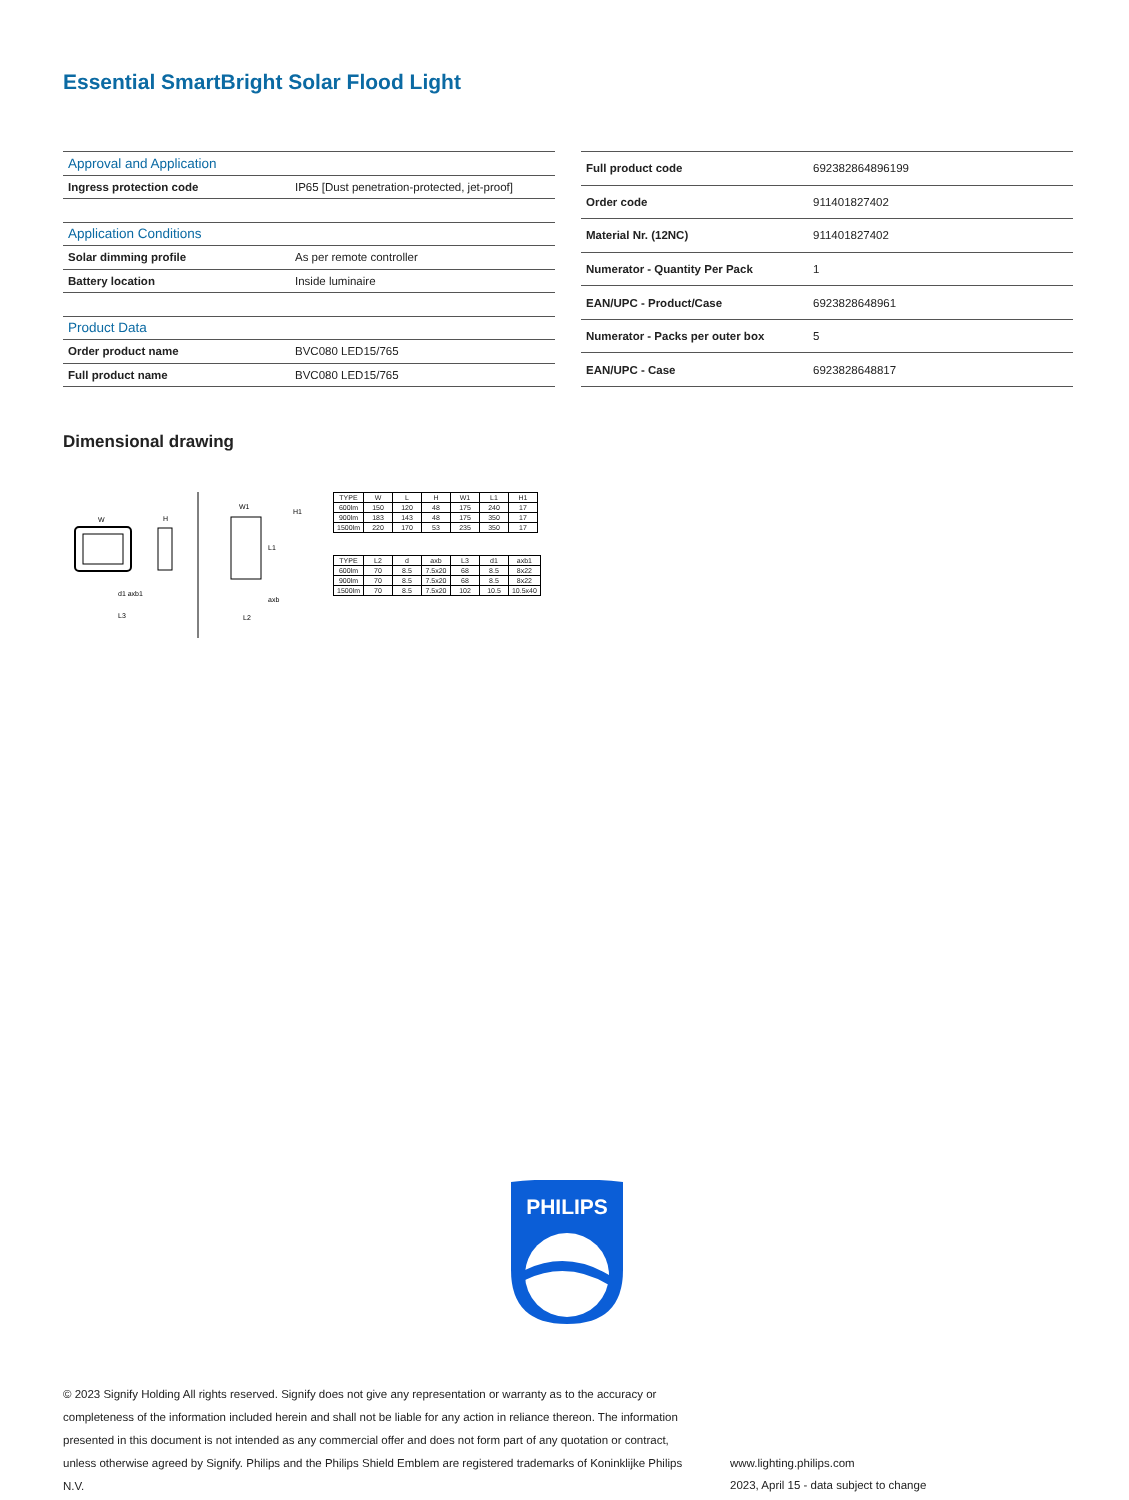Essential SmartBright Solar Flood Light
| Approval and Application | |
| Ingress protection code | IP65 [Dust penetration-protected, jet-proof] |
| Application Conditions | |
| Solar dimming profile | As per remote controller |
| Battery location | Inside luminaire |
| Product Data | |
| Order product name | BVC080 LED15/765 |
| Full product name | BVC080 LED15/765 |
| Full product code | 692382864896199 |
| Order code | 911401827402 |
| Material Nr. (12NC) | 911401827402 |
| Numerator - Quantity Per Pack | 1 |
| EAN/UPC - Product/Case | 6923828648961 |
| Numerator - Packs per outer box | 5 |
| EAN/UPC - Case | 6923828648817 |
Dimensional drawing
W
H
d1 axb1
L3
W1
H1
L1
axb
L2
| TYPE | W | L | H | W1 | L1 | H1 |
| 600lm | 150 | 120 | 48 | 175 | 240 | 17 |
| 900lm | 183 | 143 | 48 | 175 | 350 | 17 |
| 1500lm | 220 | 170 | 53 | 235 | 350 | 17 |
| TYPE | L2 | d | axb | L3 | d1 | axb1 |
| 600lm | 70 | 8.5 | 7.5x20 | 68 | 8.5 | 8x22 |
| 900lm | 70 | 8.5 | 7.5x20 | 68 | 8.5 | 8x22 |
| 1500lm | 70 | 8.5 | 7.5x20 | 102 | 10.5 | 10.5x40 |
PHILIPS
© 2023 Signify Holding All rights reserved. Signify does not give any representation or warranty as to the accuracy or completeness of the information included herein and shall not be liable for any action in reliance thereon. The information presented in this document is not intended as any commercial offer and does not form part of any quotation or contract, unless otherwise agreed by Signify. Philips and the Philips Shield Emblem are registered trademarks of Koninklijke Philips N.V.
www.lighting.philips.com
2023, April 15 - data subject to change